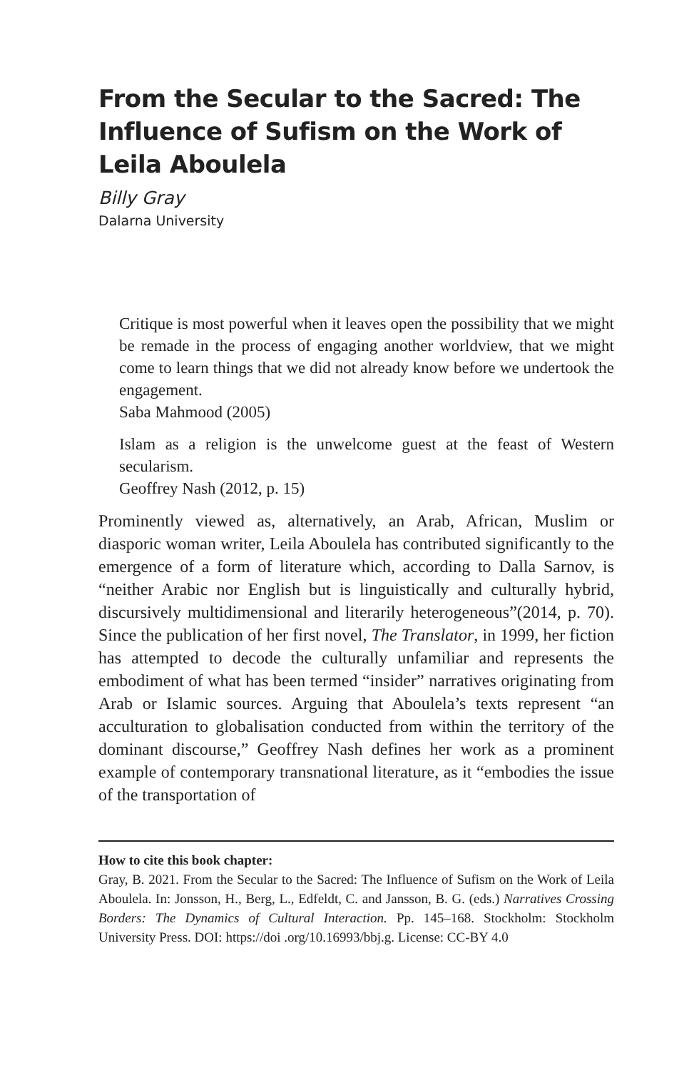From the Secular to the Sacred: The Influence of Sufism on the Work of Leila Aboulela
Billy Gray
Dalarna University
Critique is most powerful when it leaves open the possibility that we might be remade in the process of engaging another worldview, that we might come to learn things that we did not already know before we undertook the engagement.
Saba Mahmood (2005)
Islam as a religion is the unwelcome guest at the feast of Western secularism.
Geoffrey Nash (2012, p. 15)
Prominently viewed as, alternatively, an Arab, African, Muslim or diasporic woman writer, Leila Aboulela has contributed significantly to the emergence of a form of literature which, according to Dalla Sarnov, is “neither Arabic nor English but is linguistically and culturally hybrid, discursively multidimensional and literarily heterogeneous”(2014, p. 70). Since the publication of her first novel, The Translator, in 1999, her fiction has attempted to decode the culturally unfamiliar and represents the embodiment of what has been termed “insider” narratives originating from Arab or Islamic sources. Arguing that Aboulela’s texts represent “an acculturation to globalisation conducted from within the territory of the dominant discourse,” Geoffrey Nash defines her work as a prominent example of contemporary transnational literature, as it “embodies the issue of the transportation of
How to cite this book chapter:
Gray, B. 2021. From the Secular to the Sacred: The Influence of Sufism on the Work of Leila Aboulela. In: Jonsson, H., Berg, L., Edfeldt, C. and Jansson, B. G. (eds.) Narratives Crossing Borders: The Dynamics of Cultural Interaction. Pp. 145–168. Stockholm: Stockholm University Press. DOI: https://doi .org/10.16993/bbj.g. License: CC-BY 4.0